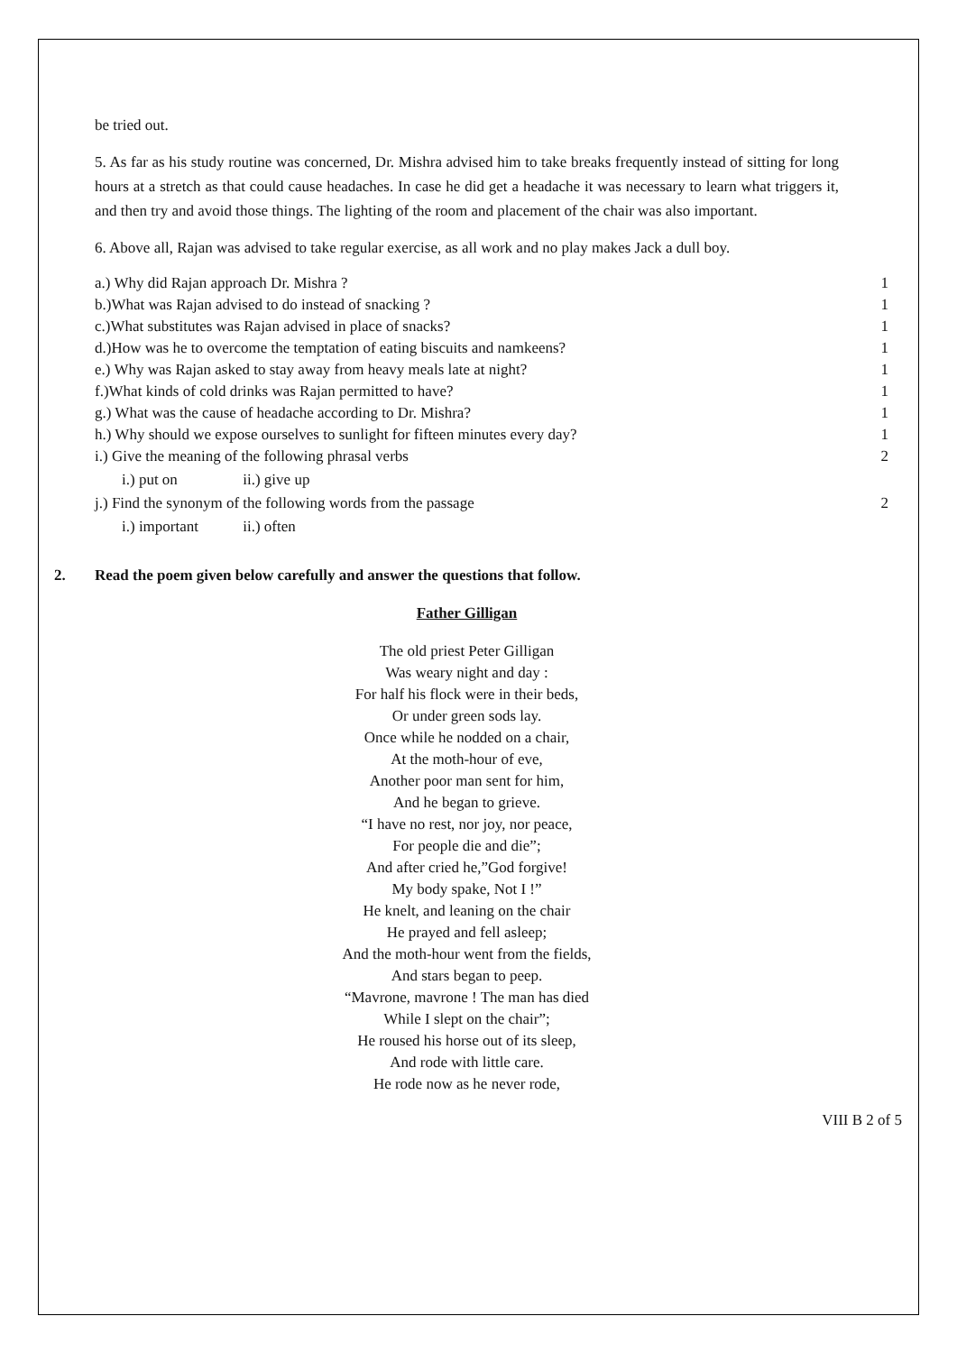be tried out.
5. As far as his study routine was concerned, Dr. Mishra advised him to take breaks frequently instead of sitting for long hours at a stretch as that could cause headaches. In case he did get a headache it was necessary to learn what triggers it, and then try and avoid those things. The lighting of the room and placement of the chair was also important.
6. Above all, Rajan was advised to take regular exercise, as all work and no play makes Jack a dull boy.
a.) Why did Rajan approach Dr. Mishra ? 1
b.)What was Rajan advised to do instead of snacking ? 1
c.)What substitutes was Rajan advised in place of snacks? 1
d.)How was he to overcome the temptation of eating biscuits and namkeens? 1
e.) Why was Rajan asked to stay away from heavy meals late at night? 1
f.)What kinds of cold drinks was Rajan permitted to have? 1
g.) What was the cause of headache according to Dr. Mishra? 1
h.) Why should we expose ourselves to sunlight for fifteen minutes every day? 1
i.) Give the meaning of the following phrasal verbs 2
i.) put on ii.) give up
j.) Find the synonym of the following words from the passage 2
i.) important ii.) often
2. Read the poem given below carefully and answer the questions that follow.
Father Gilligan
The old priest Peter Gilligan
Was weary night and day :
For half his flock were in their beds,
Or under green sods lay.
Once while he nodded on a chair,
At the moth-hour of eve,
Another poor man sent for him,
And he began to grieve.
“I have no rest, nor joy, nor peace,
For people die and die”;
And after cried he,”God forgive!
My body spake, Not I !”
He knelt, and leaning on the chair
He prayed and fell asleep;
And the moth-hour went from the fields,
And stars began to peep.
“Mavrone, mavrone ! The man has died
While I slept on the chair”;
He roused his horse out of its sleep,
And rode with little care.
He rode now as he never rode,
VIII B 2 of 5